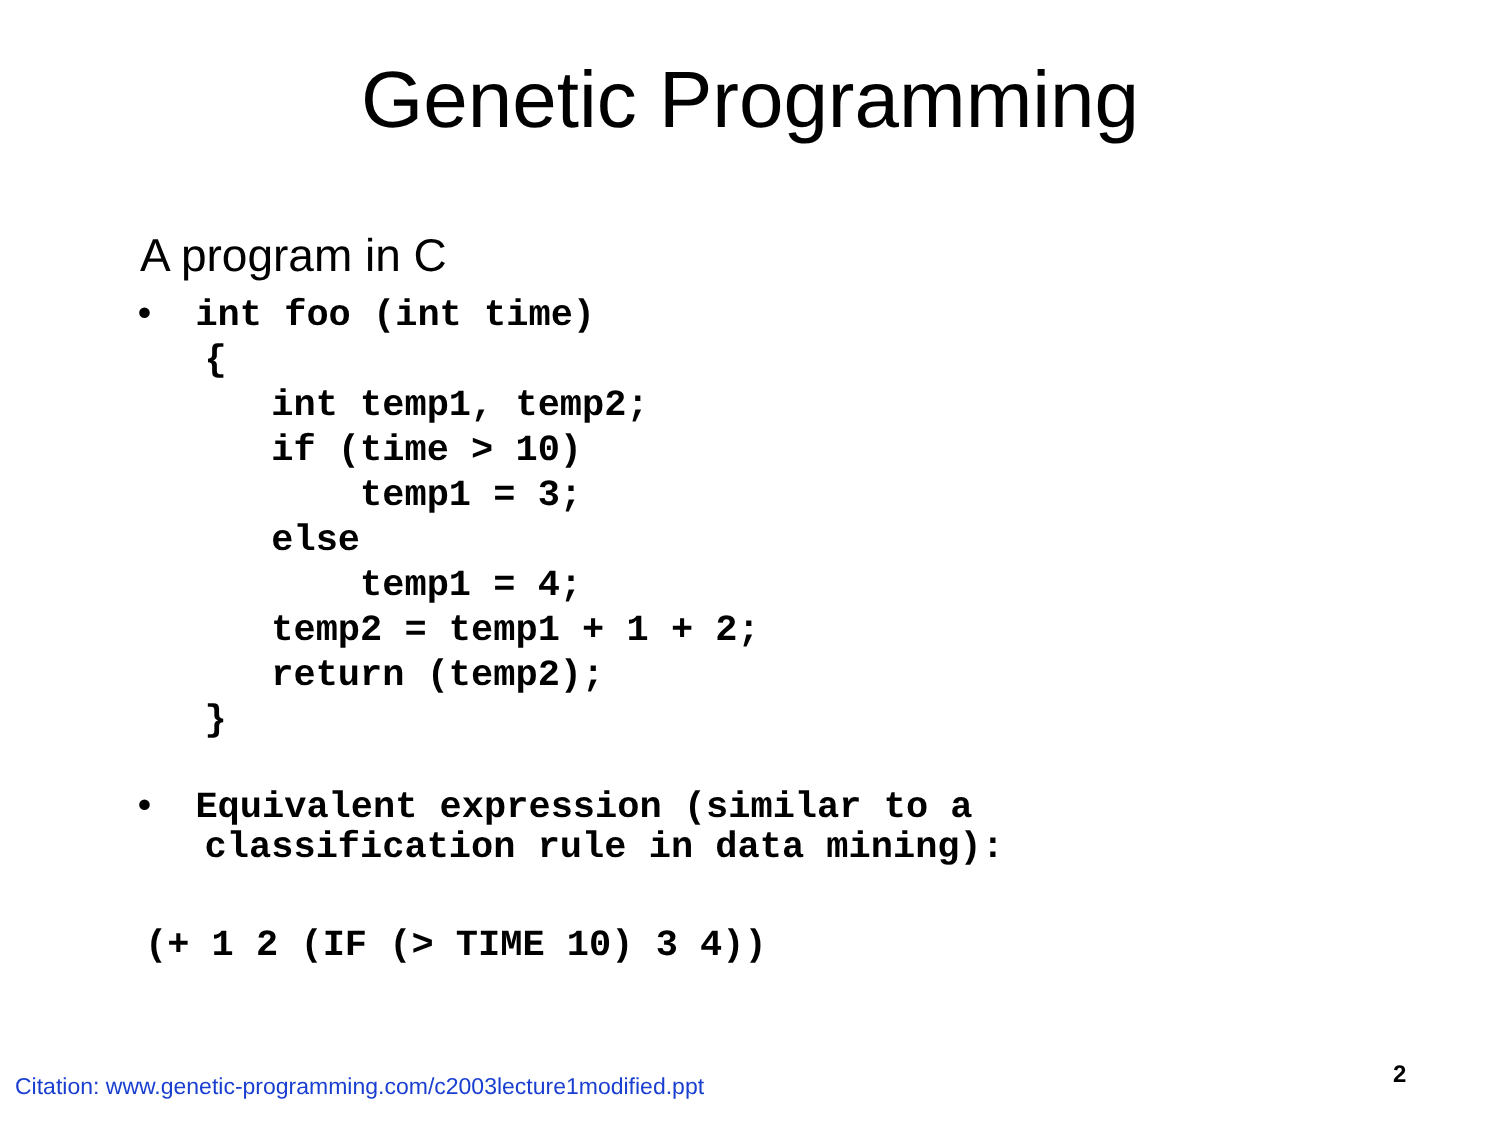Genetic Programming
A program in C
•  int foo (int time)
   {
      int temp1, temp2;
      if (time > 10)
          temp1 = 3;
      else
          temp1 = 4;
      temp2 = temp1 + 1 + 2;
      return (temp2);
   }
•  Equivalent expression (similar to a
   classification rule in data mining):
(+ 1 2 (IF (> TIME 10) 3 4))
Citation: www.genetic-programming.com/c2003lecture1modified.ppt
2